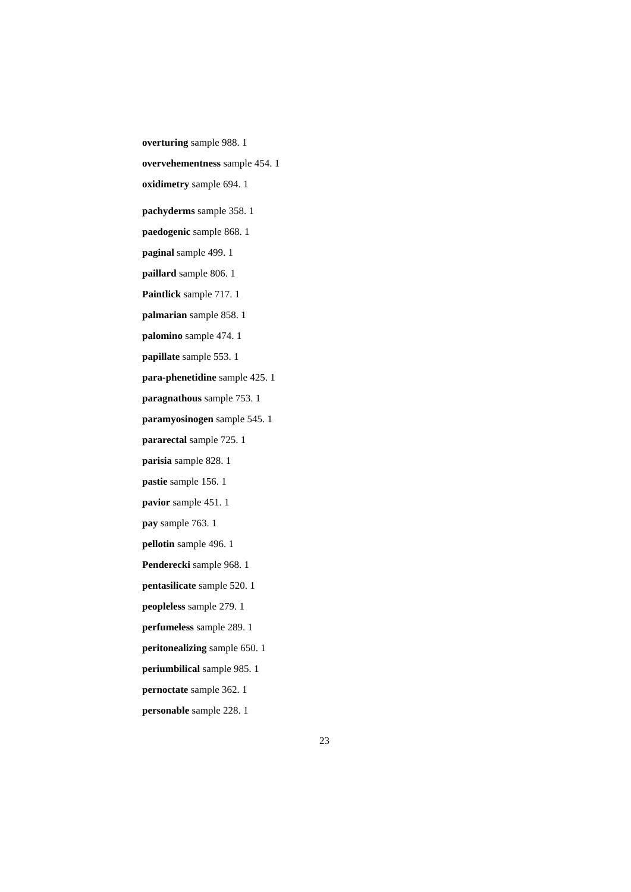overturing sample 988. 1
overvehementness sample 454. 1
oxidimetry sample 694. 1
pachyderms sample 358. 1
paedogenic sample 868. 1
paginal sample 499. 1
paillard sample 806. 1
Paintlick sample 717. 1
palmarian sample 858. 1
palomino sample 474. 1
papillate sample 553. 1
para-phenetidine sample 425. 1
paragnathous sample 753. 1
paramyosinogen sample 545. 1
pararectal sample 725. 1
parisia sample 828. 1
pastie sample 156. 1
pavior sample 451. 1
pay sample 763. 1
pellotin sample 496. 1
Penderecki sample 968. 1
pentasilicate sample 520. 1
peopleless sample 279. 1
perfumeless sample 289. 1
peritonealizing sample 650. 1
periumbilical sample 985. 1
pernoctate sample 362. 1
personable sample 228. 1
23